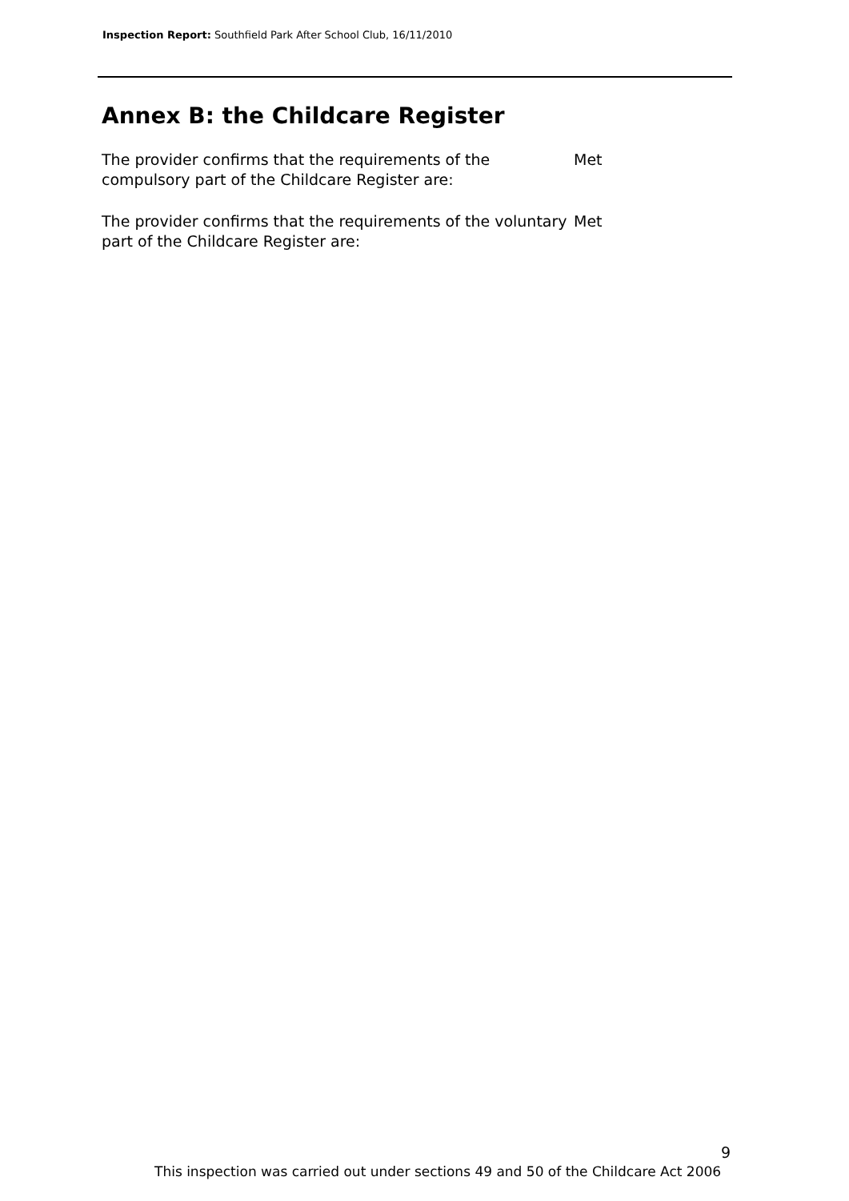Inspection Report: Southfield Park After School Club, 16/11/2010
Annex B: the Childcare Register
The provider confirms that the requirements of the compulsory part of the Childcare Register are:
Met
The provider confirms that the requirements of the voluntary part of the Childcare Register are:
Met
9
This inspection was carried out under sections 49 and 50 of the Childcare Act 2006